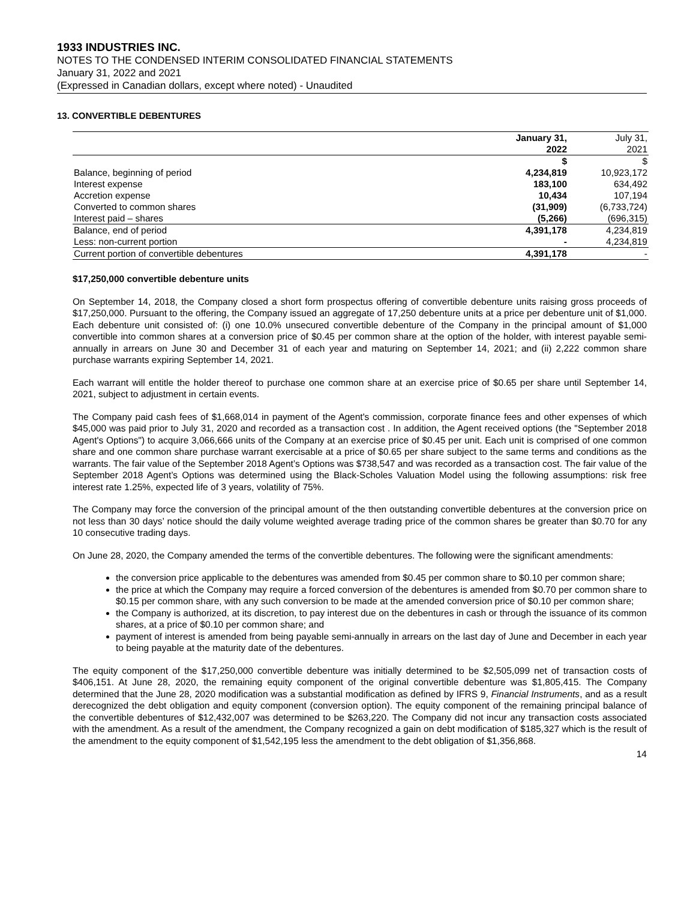1933 INDUSTRIES INC.
NOTES TO THE CONDENSED INTERIM CONSOLIDATED FINANCIAL STATEMENTS
January 31, 2022 and 2021
(Expressed in Canadian dollars, except where noted) - Unaudited
13. CONVERTIBLE DEBENTURES
| | January 31, 2022 | July 31, 2021 |
| | $ | $ |
| Balance, beginning of period | 4,234,819 | 10,923,172 |
| Interest expense | 183,100 | 634,492 |
| Accretion expense | 10,434 | 107,194 |
| Converted to common shares | (31,909) | (6,733,724) |
| Interest paid – shares | (5,266) | (696,315) |
| Balance, end of period | 4,391,178 | 4,234,819 |
| Less: non-current portion | - | 4,234,819 |
| Current portion of convertible debentures | 4,391,178 | - |
$17,250,000 convertible debenture units
On September 14, 2018, the Company closed a short form prospectus offering of convertible debenture units raising gross proceeds of $17,250,000. Pursuant to the offering, the Company issued an aggregate of 17,250 debenture units at a price per debenture unit of $1,000. Each debenture unit consisted of: (i) one 10.0% unsecured convertible debenture of the Company in the principal amount of $1,000 convertible into common shares at a conversion price of $0.45 per common share at the option of the holder, with interest payable semi-annually in arrears on June 30 and December 31 of each year and maturing on September 14, 2021; and (ii) 2,222 common share purchase warrants expiring September 14, 2021.
Each warrant will entitle the holder thereof to purchase one common share at an exercise price of $0.65 per share until September 14, 2021, subject to adjustment in certain events.
The Company paid cash fees of $1,668,014 in payment of the Agent's commission, corporate finance fees and other expenses of which $45,000 was paid prior to July 31, 2020 and recorded as a transaction cost . In addition, the Agent received options (the "September 2018 Agent's Options") to acquire 3,066,666 units of the Company at an exercise price of $0.45 per unit. Each unit is comprised of one common share and one common share purchase warrant exercisable at a price of $0.65 per share subject to the same terms and conditions as the warrants. The fair value of the September 2018 Agent’s Options was $738,547 and was recorded as a transaction cost. The fair value of the September 2018 Agent’s Options was determined using the Black-Scholes Valuation Model using the following assumptions: risk free interest rate 1.25%, expected life of 3 years, volatility of 75%.
The Company may force the conversion of the principal amount of the then outstanding convertible debentures at the conversion price on not less than 30 days’ notice should the daily volume weighted average trading price of the common shares be greater than $0.70 for any 10 consecutive trading days.
On June 28, 2020, the Company amended the terms of the convertible debentures. The following were the significant amendments:
the conversion price applicable to the debentures was amended from $0.45 per common share to $0.10 per common share;
the price at which the Company may require a forced conversion of the debentures is amended from $0.70 per common share to $0.15 per common share, with any such conversion to be made at the amended conversion price of $0.10 per common share;
the Company is authorized, at its discretion, to pay interest due on the debentures in cash or through the issuance of its common shares, at a price of $0.10 per common share; and
payment of interest is amended from being payable semi-annually in arrears on the last day of June and December in each year to being payable at the maturity date of the debentures.
The equity component of the $17,250,000 convertible debenture was initially determined to be $2,505,099 net of transaction costs of $406,151. At June 28, 2020, the remaining equity component of the original convertible debenture was $1,805,415. The Company determined that the June 28, 2020 modification was a substantial modification as defined by IFRS 9, Financial Instruments, and as a result derecognized the debt obligation and equity component (conversion option). The equity component of the remaining principal balance of the convertible debentures of $12,432,007 was determined to be $263,220. The Company did not incur any transaction costs associated with the amendment. As a result of the amendment, the Company recognized a gain on debt modification of $185,327 which is the result of the amendment to the equity component of $1,542,195 less the amendment to the debt obligation of $1,356,868.
14